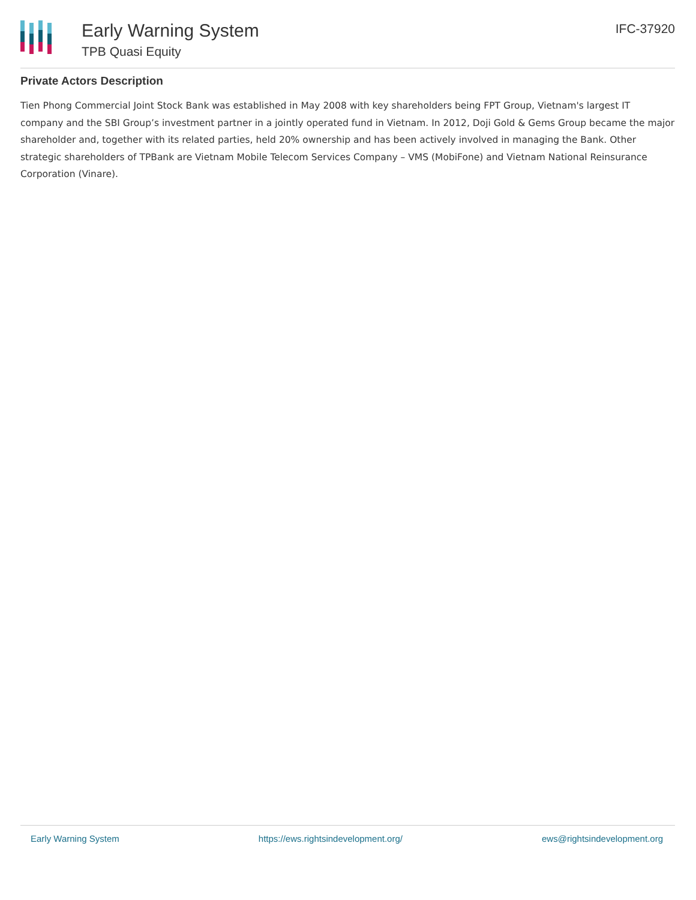Early Warning System
TPB Quasi Equity
IFC-37920
Private Actors Description
Tien Phong Commercial Joint Stock Bank was established in May 2008 with key shareholders being FPT Group, Vietnam's largest IT company and the SBI Group’s investment partner in a jointly operated fund in Vietnam. In 2012, Doji Gold & Gems Group became the major shareholder and, together with its related parties, held 20% ownership and has been actively involved in managing the Bank. Other strategic shareholders of TPBank are Vietnam Mobile Telecom Services Company – VMS (MobiFone) and Vietnam National Reinsurance Corporation (Vinare).
Early Warning System https://ews.rightsindevelopment.org/ ews@rightsindevelopment.org